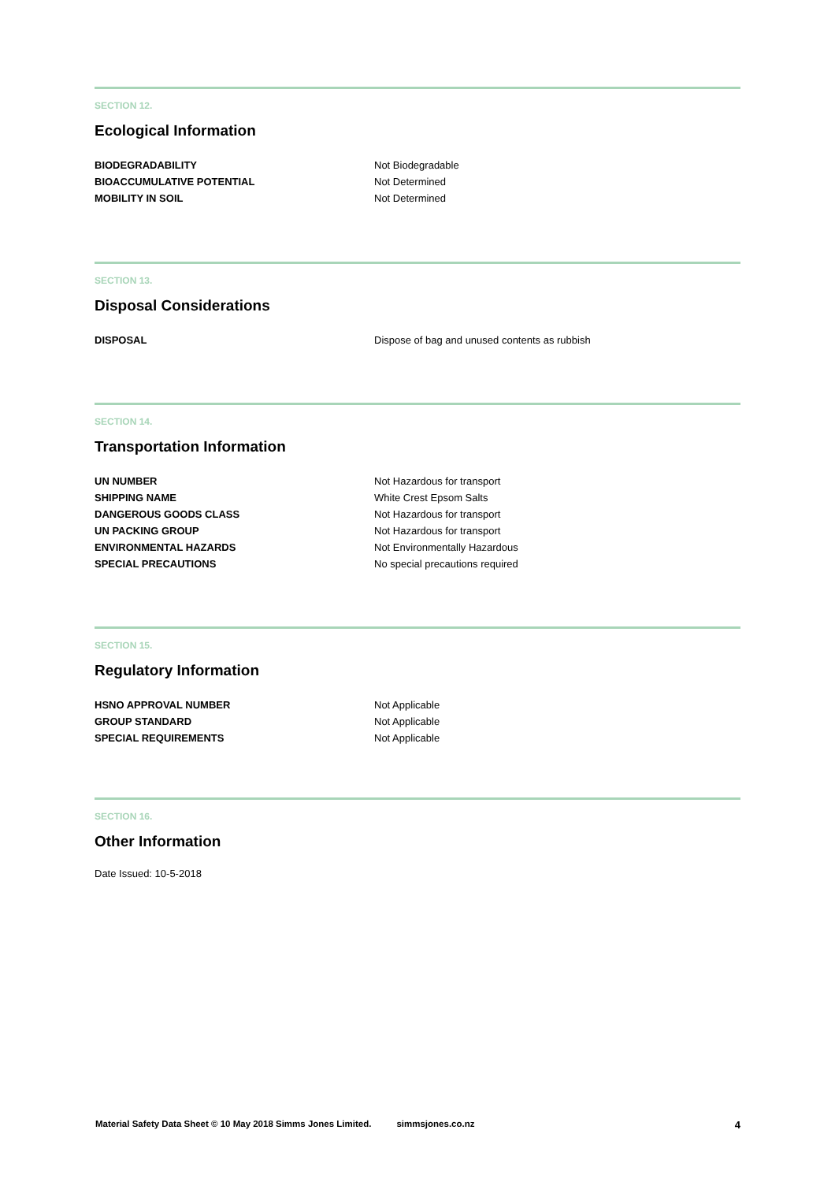SECTION 12.
Ecological Information
| BIODEGRADABILITY | Not Biodegradable |
| BIOACCUMULATIVE POTENTIAL | Not Determined |
| MOBILITY IN SOIL | Not Determined |
SECTION 13.
Disposal Considerations
| DISPOSAL | Dispose of bag and unused contents as rubbish |
SECTION 14.
Transportation Information
| UN NUMBER | Not Hazardous for transport |
| SHIPPING NAME | White Crest Epsom Salts |
| DANGEROUS GOODS CLASS | Not Hazardous for transport |
| UN PACKING GROUP | Not Hazardous for transport |
| ENVIRONMENTAL HAZARDS | Not Environmentally Hazardous |
| SPECIAL PRECAUTIONS | No special precautions required |
SECTION 15.
Regulatory Information
| HSNO APPROVAL NUMBER | Not Applicable |
| GROUP STANDARD | Not Applicable |
| SPECIAL REQUIREMENTS | Not Applicable |
SECTION 16.
Other Information
Date Issued: 10-5-2018
Material Safety Data Sheet © 10 May 2018 Simms Jones Limited. simmsjones.co.nz 4